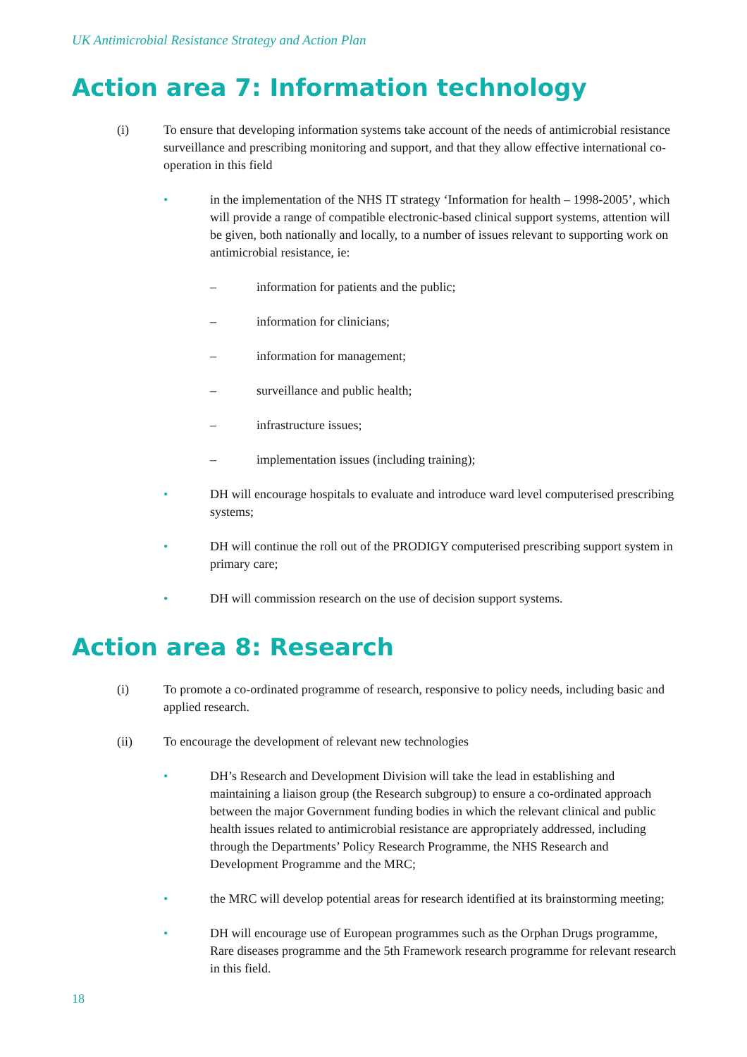UK Antimicrobial Resistance Strategy and Action Plan
Action area 7: Information technology
(i) To ensure that developing information systems take account of the needs of antimicrobial resistance surveillance and prescribing monitoring and support, and that they allow effective international co-operation in this field
• in the implementation of the NHS IT strategy ‘Information for health – 1998-2005’, which will provide a range of compatible electronic-based clinical support systems, attention will be given, both nationally and locally, to a number of issues relevant to supporting work on antimicrobial resistance, ie:
– information for patients and the public;
– information for clinicians;
– information for management;
– surveillance and public health;
– infrastructure issues;
– implementation issues (including training);
• DH will encourage hospitals to evaluate and introduce ward level computerised prescribing systems;
• DH will continue the roll out of the PRODIGY computerised prescribing support system in primary care;
• DH will commission research on the use of decision support systems.
Action area 8: Research
(i) To promote a co-ordinated programme of research, responsive to policy needs, including basic and applied research.
(ii) To encourage the development of relevant new technologies
• DH’s Research and Development Division will take the lead in establishing and maintaining a liaison group (the Research subgroup) to ensure a co-ordinated approach between the major Government funding bodies in which the relevant clinical and public health issues related to antimicrobial resistance are appropriately addressed, including through the Departments’ Policy Research Programme, the NHS Research and Development Programme and the MRC;
• the MRC will develop potential areas for research identified at its brainstorming meeting;
• DH will encourage use of European programmes such as the Orphan Drugs programme, Rare diseases programme and the 5th Framework research programme for relevant research in this field.
18